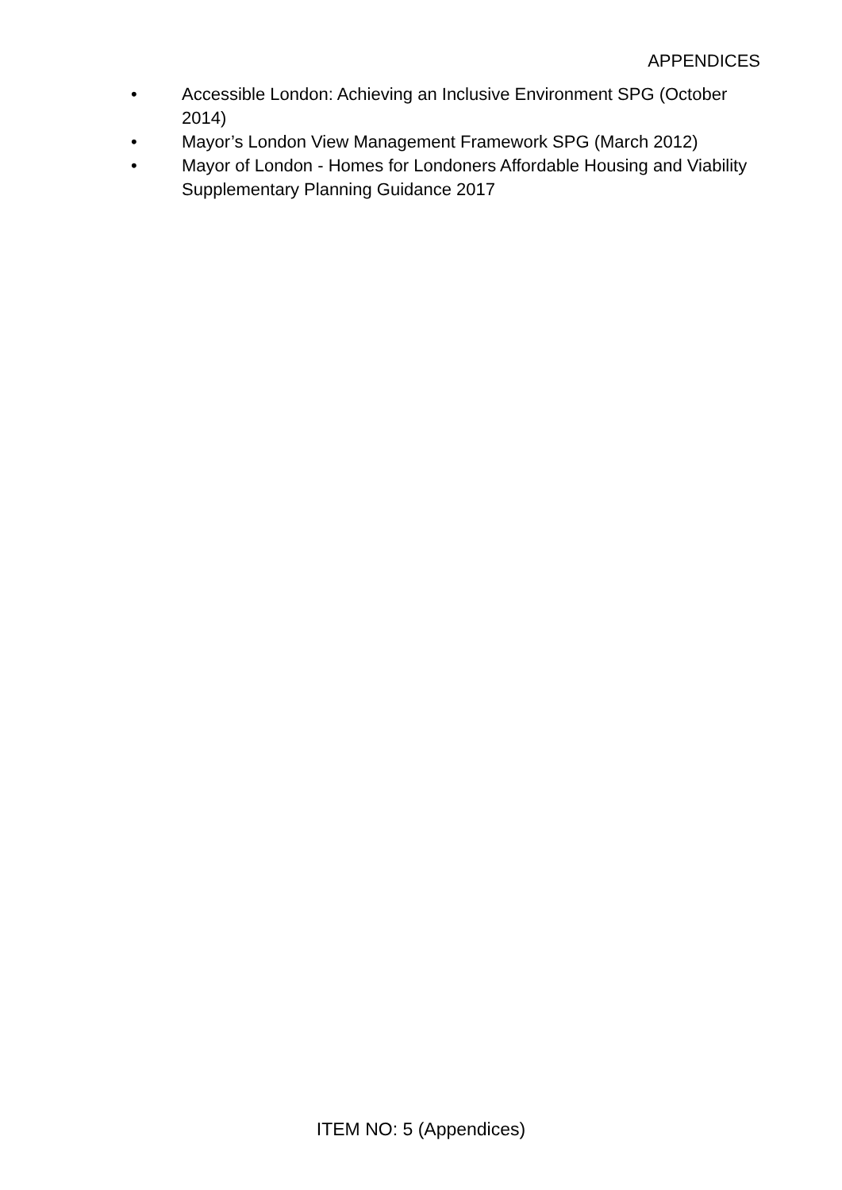APPENDICES
• Accessible London: Achieving an Inclusive Environment SPG (October 2014)
• Mayor’s London View Management Framework SPG (March 2012)
• Mayor of London - Homes for Londoners Affordable Housing and Viability Supplementary Planning Guidance 2017
ITEM NO: 5 (Appendices)